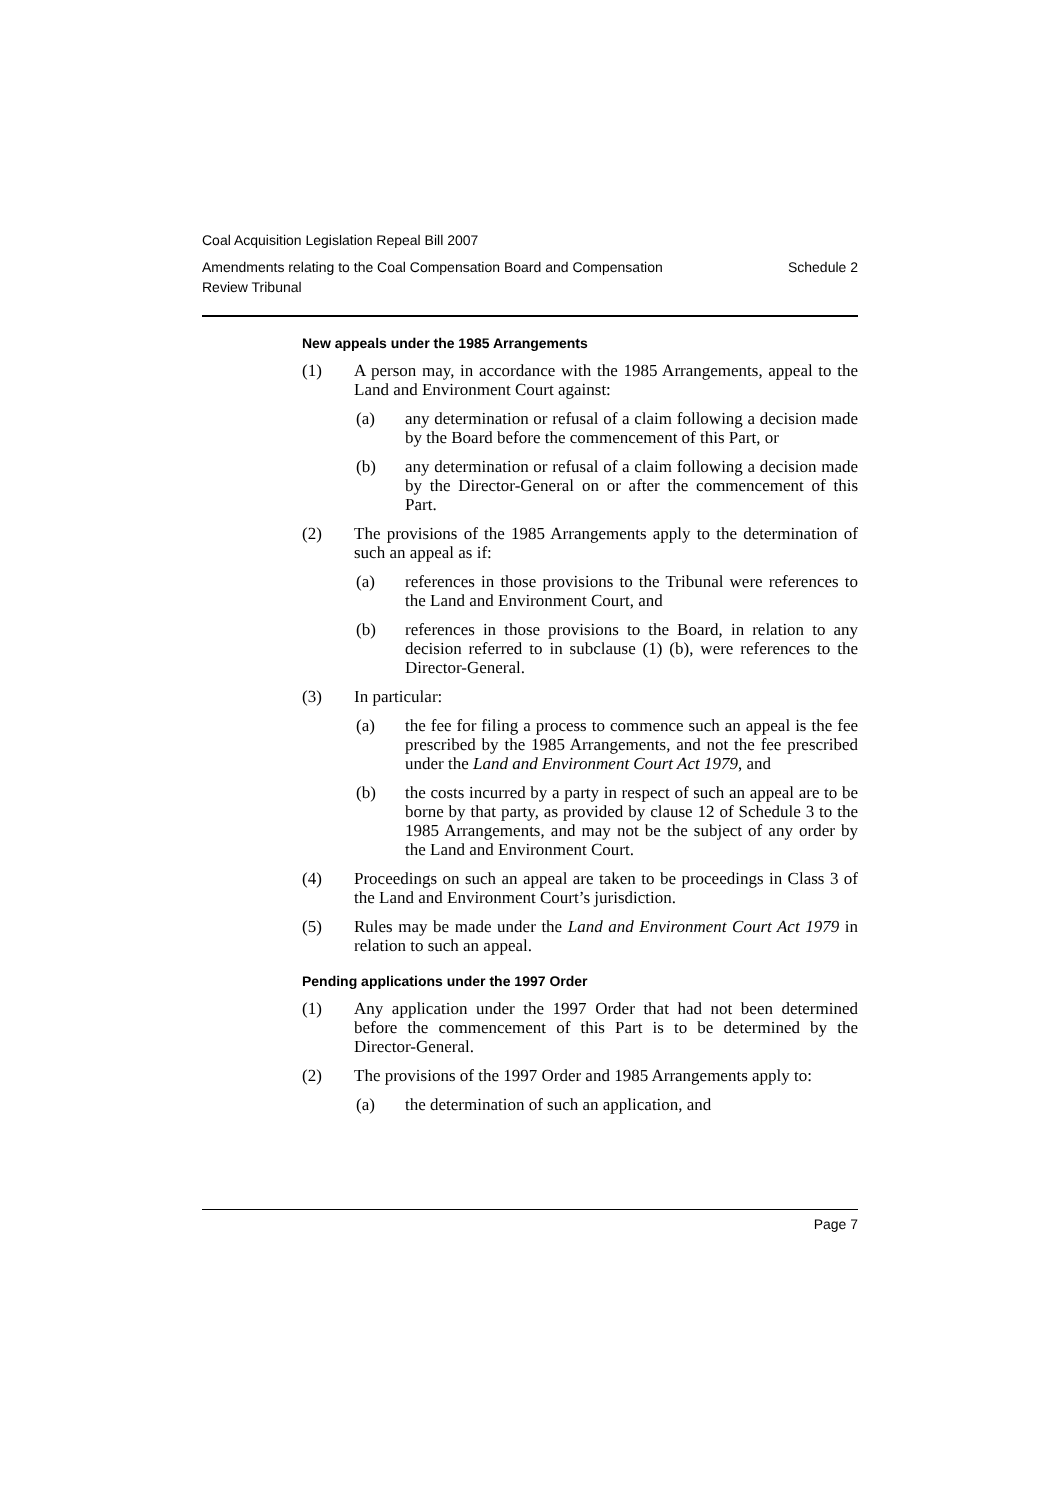Coal Acquisition Legislation Repeal Bill 2007
Amendments relating to the Coal Compensation Board and Compensation
Review Tribunal Schedule 2
New appeals under the 1985 Arrangements
(1) A person may, in accordance with the 1985 Arrangements, appeal to the Land and Environment Court against:
(a) any determination or refusal of a claim following a decision made by the Board before the commencement of this Part, or
(b) any determination or refusal of a claim following a decision made by the Director-General on or after the commencement of this Part.
(2) The provisions of the 1985 Arrangements apply to the determination of such an appeal as if:
(a) references in those provisions to the Tribunal were references to the Land and Environment Court, and
(b) references in those provisions to the Board, in relation to any decision referred to in subclause (1) (b), were references to the Director-General.
(3) In particular:
(a) the fee for filing a process to commence such an appeal is the fee prescribed by the 1985 Arrangements, and not the fee prescribed under the Land and Environment Court Act 1979, and
(b) the costs incurred by a party in respect of such an appeal are to be borne by that party, as provided by clause 12 of Schedule 3 to the 1985 Arrangements, and may not be the subject of any order by the Land and Environment Court.
(4) Proceedings on such an appeal are taken to be proceedings in Class 3 of the Land and Environment Court’s jurisdiction.
(5) Rules may be made under the Land and Environment Court Act 1979 in relation to such an appeal.
Pending applications under the 1997 Order
(1) Any application under the 1997 Order that had not been determined before the commencement of this Part is to be determined by the Director-General.
(2) The provisions of the 1997 Order and 1985 Arrangements apply to:
(a) the determination of such an application, and
Page 7